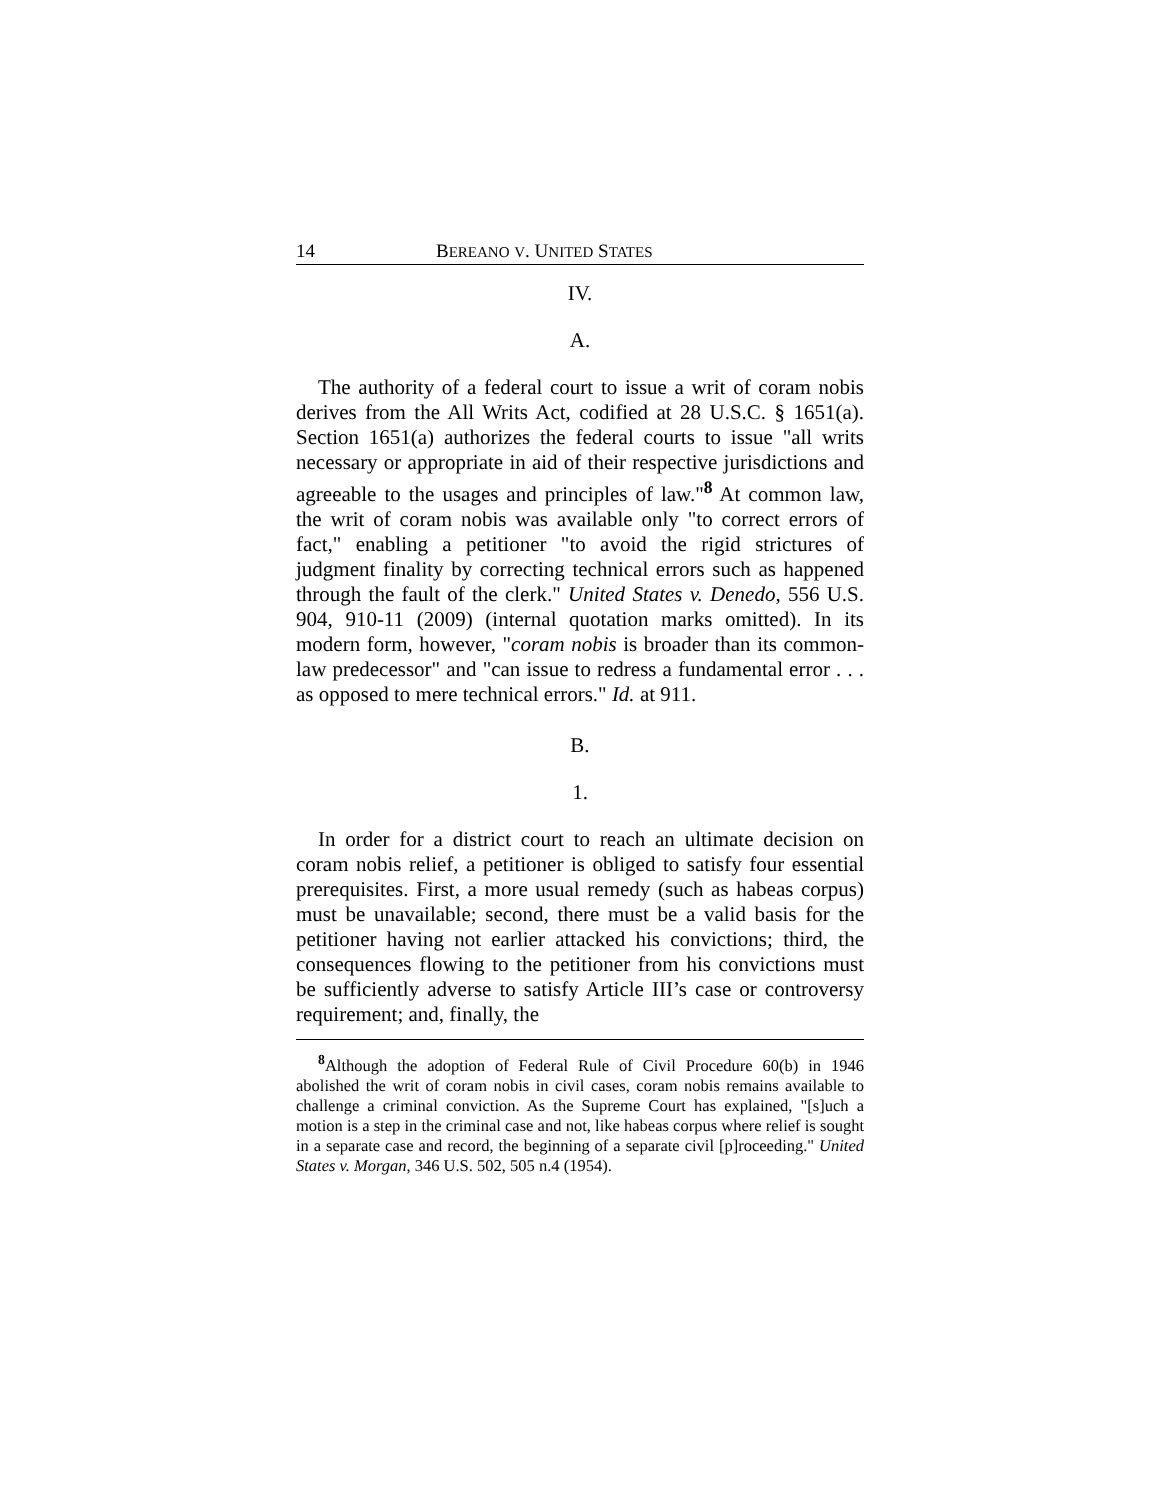14 BEREANO V. UNITED STATES
IV.
A.
The authority of a federal court to issue a writ of coram nobis derives from the All Writs Act, codified at 28 U.S.C. § 1651(a). Section 1651(a) authorizes the federal courts to issue "all writs necessary or appropriate in aid of their respective jurisdictions and agreeable to the usages and principles of law."<sup>8</sup> At common law, the writ of coram nobis was available only "to correct errors of fact," enabling a petitioner "to avoid the rigid strictures of judgment finality by correcting technical errors such as happened through the fault of the clerk." United States v. Denedo, 556 U.S. 904, 910-11 (2009) (internal quotation marks omitted). In its modern form, however, "coram nobis is broader than its common-law predecessor" and "can issue to redress a fundamental error . . . as opposed to mere technical errors." Id. at 911.
B.
1.
In order for a district court to reach an ultimate decision on coram nobis relief, a petitioner is obliged to satisfy four essential prerequisites. First, a more usual remedy (such as habeas corpus) must be unavailable; second, there must be a valid basis for the petitioner having not earlier attacked his convictions; third, the consequences flowing to the petitioner from his convictions must be sufficiently adverse to satisfy Article III’s case or controversy requirement; and, finally, the
<sup>8</sup> Although the adoption of Federal Rule of Civil Procedure 60(b) in 1946 abolished the writ of coram nobis in civil cases, coram nobis remains available to challenge a criminal conviction. As the Supreme Court has explained, "[s]uch a motion is a step in the criminal case and not, like habeas corpus where relief is sought in a separate case and record, the beginning of a separate civil [p]roceeding." United States v. Morgan, 346 U.S. 502, 505 n.4 (1954).